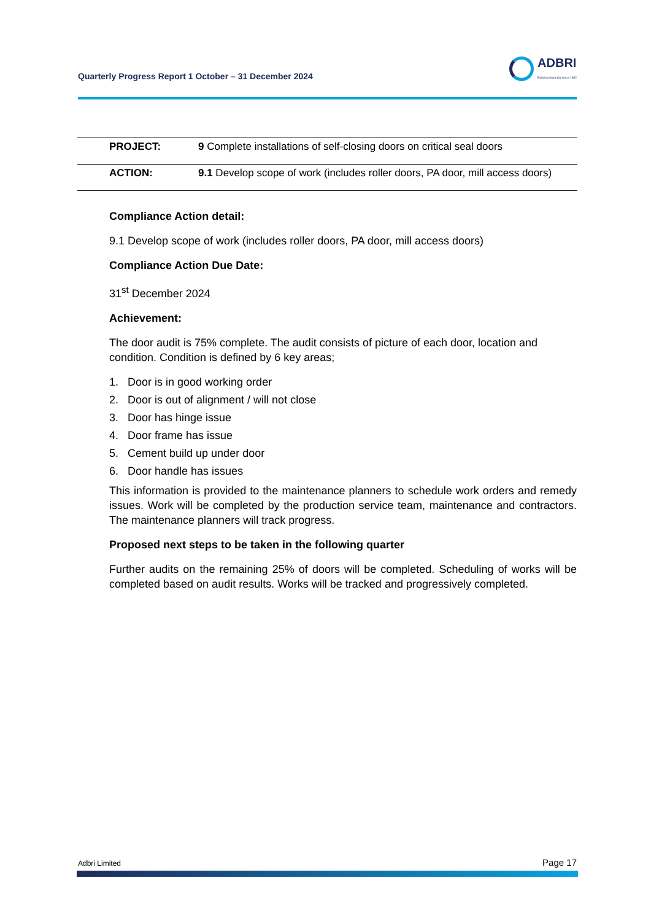Quarterly Progress Report 1 October – 31 December 2024
ADBRI
Building Australia since 1882
| PROJECT: | 9 Complete installations of self-closing doors on critical seal doors |
| ACTION: | 9.1 Develop scope of work (includes roller doors, PA door, mill access doors) |
Compliance Action detail:
9.1 Develop scope of work (includes roller doors, PA door, mill access doors)
Compliance Action Due Date:
31<sup>st</sup> December 2024
Achievement:
The door audit is 75% complete. The audit consists of picture of each door, location and condition. Condition is defined by 6 key areas;
1. Door is in good working order
2. Door is out of alignment / will not close
3. Door has hinge issue
4. Door frame has issue
5. Cement build up under door
6. Door handle has issues
This information is provided to the maintenance planners to schedule work orders and remedy issues. Work will be completed by the production service team, maintenance and contractors. The maintenance planners will track progress.
Proposed next steps to be taken in the following quarter
Further audits on the remaining 25% of doors will be completed. Scheduling of works will be completed based on audit results. Works will be tracked and progressively completed.
Adbri Limited Page 17